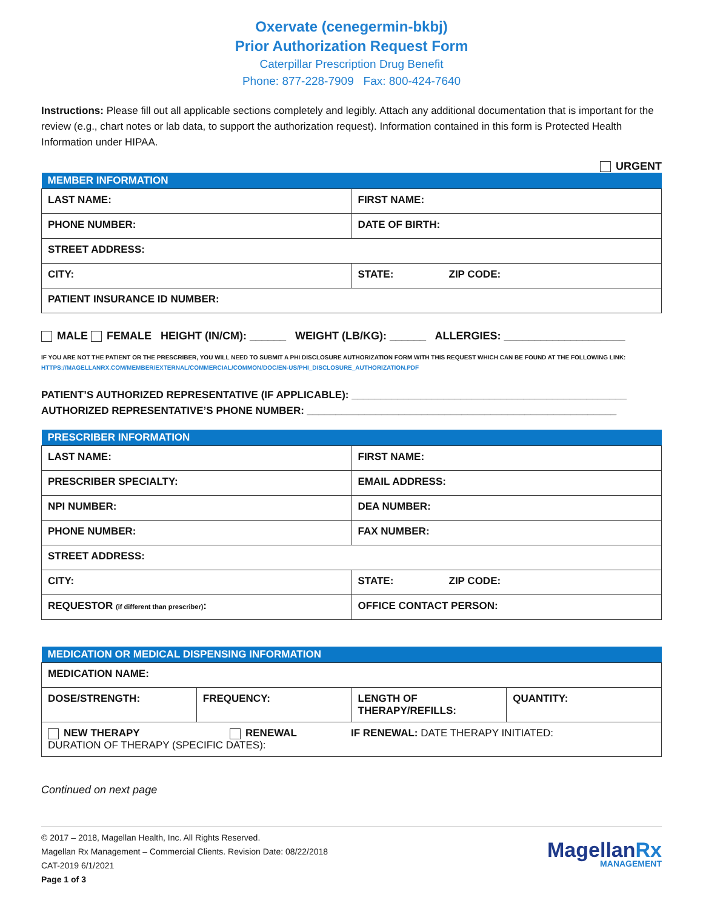Oxervate (cenegermin-bkbj)
Prior Authorization Request Form
Caterpillar Prescription Drug Benefit
Phone: 877-228-7909 Fax: 800-424-7640
Instructions: Please fill out all applicable sections completely and legibly. Attach any additional documentation that is important for the review (e.g., chart notes or lab data, to support the authorization request). Information contained in this form is Protected Health Information under HIPAA.
URGENT
| MEMBER INFORMATION | | |
| --- | --- | --- |
| LAST NAME: | FIRST NAME: | |
| PHONE NUMBER: | DATE OF BIRTH: | |
| STREET ADDRESS: | | |
| CITY: | STATE: | ZIP CODE: |
| PATIENT INSURANCE ID NUMBER: | | |
MALE FEMALE HEIGHT (IN/CM): ______ WEIGHT (LB/KG): ______ ALLERGIES: ____________________
IF YOU ARE NOT THE PATIENT OR THE PRESCRIBER, YOU WILL NEED TO SUBMIT A PHI DISCLOSURE AUTHORIZATION FORM WITH THIS REQUEST WHICH CAN BE FOUND AT THE FOLLOWING LINK: HTTPS://MAGELLANRX.COM/MEMBER/EXTERNAL/COMMERCIAL/COMMON/DOC/EN-US/PHI_DISCLOSURE_AUTHORIZATION.PDF
PATIENT’S AUTHORIZED REPRESENTATIVE (IF APPLICABLE): ________________________________________________
AUTHORIZED REPRESENTATIVE’S PHONE NUMBER: ______________________________________________________
| PRESCRIBER INFORMATION | | |
| --- | --- | --- |
| LAST NAME: | FIRST NAME: | |
| PRESCRIBER SPECIALTY: | EMAIL ADDRESS: | |
| NPI NUMBER: | DEA NUMBER: | |
| PHONE NUMBER: | FAX NUMBER: | |
| STREET ADDRESS: | | |
| CITY: | STATE: | ZIP CODE: |
| REQUESTOR (if different than prescriber) : | OFFICE CONTACT PERSON: | |
| MEDICATION OR MEDICAL DISPENSING INFORMATION | | | |
| --- | --- | --- | --- |
| MEDICATION NAME: | | | |
| DOSE/STRENGTH: | FREQUENCY: | LENGTH OF THERAPY/REFILLS: | QUANTITY: |
| NEW THERAPY RENEWAL IF RENEWAL: DATE THERAPY INITIATED: DURATION OF THERAPY (SPECIFIC DATES): | | | |
Continued on next page
© 2017 – 2018, Magellan Health, Inc. All Rights Reserved.
Magellan Rx Management – Commercial Clients. Revision Date: 08/22/2018
CAT-2019 6/1/2021
Page 1 of 3
MagellanRx
MANAGEMENT